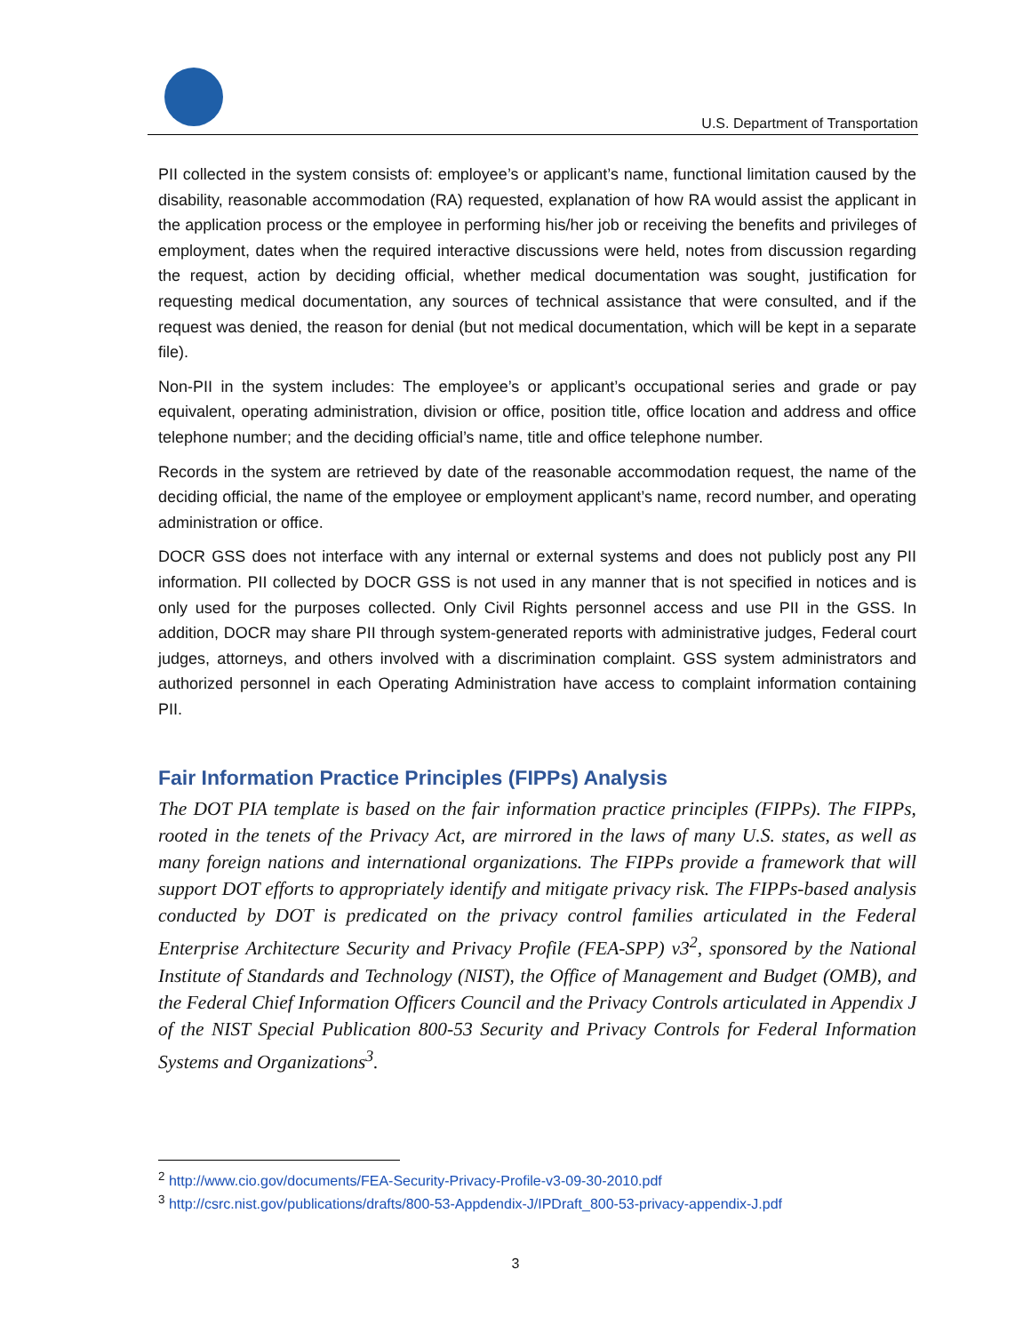U.S. Department of Transportation
PII collected in the system consists of: employee’s or applicant’s name, functional limitation caused by the disability, reasonable accommodation (RA) requested, explanation of how RA would assist the applicant in the application process or the employee in performing his/her job or receiving the benefits and privileges of employment, dates when the required interactive discussions were held, notes from discussion regarding the request, action by deciding official, whether medical documentation was sought, justification for requesting medical documentation, any sources of technical assistance that were consulted, and if the request was denied, the reason for denial (but not medical documentation, which will be kept in a separate file).
Non-PII in the system includes: The employee’s or applicant’s occupational series and grade or pay equivalent, operating administration, division or office, position title, office location and address and office telephone number; and the deciding official’s name, title and office telephone number.
Records in the system are retrieved by date of the reasonable accommodation request, the name of the deciding official, the name of the employee or employment applicant’s name, record number, and operating administration or office.
DOCR GSS does not interface with any internal or external systems and does not publicly post any PII information. PII collected by DOCR GSS is not used in any manner that is not specified in notices and is only used for the purposes collected. Only Civil Rights personnel access and use PII in the GSS. In addition, DOCR may share PII through system-generated reports with administrative judges, Federal court judges, attorneys, and others involved with a discrimination complaint. GSS system administrators and authorized personnel in each Operating Administration have access to complaint information containing PII.
Fair Information Practice Principles (FIPPs) Analysis
The DOT PIA template is based on the fair information practice principles (FIPPs). The FIPPs, rooted in the tenets of the Privacy Act, are mirrored in the laws of many U.S. states, as well as many foreign nations and international organizations. The FIPPs provide a framework that will support DOT efforts to appropriately identify and mitigate privacy risk. The FIPPs-based analysis conducted by DOT is predicated on the privacy control families articulated in the Federal Enterprise Architecture Security and Privacy Profile (FEA-SPP) v3<sup>2</sup>, sponsored by the National Institute of Standards and Technology (NIST), the Office of Management and Budget (OMB), and the Federal Chief Information Officers Council and the Privacy Controls articulated in Appendix J of the NIST Special Publication 800-53 Security and Privacy Controls for Federal Information Systems and Organizations<sup>3</sup>.
<sup>2</sup> http://www.cio.gov/documents/FEA-Security-Privacy-Profile-v3-09-30-2010.pdf
<sup>3</sup> http://csrc.nist.gov/publications/drafts/800-53-Appdendix-J/IPDraft_800-53-privacy-appendix-J.pdf
3